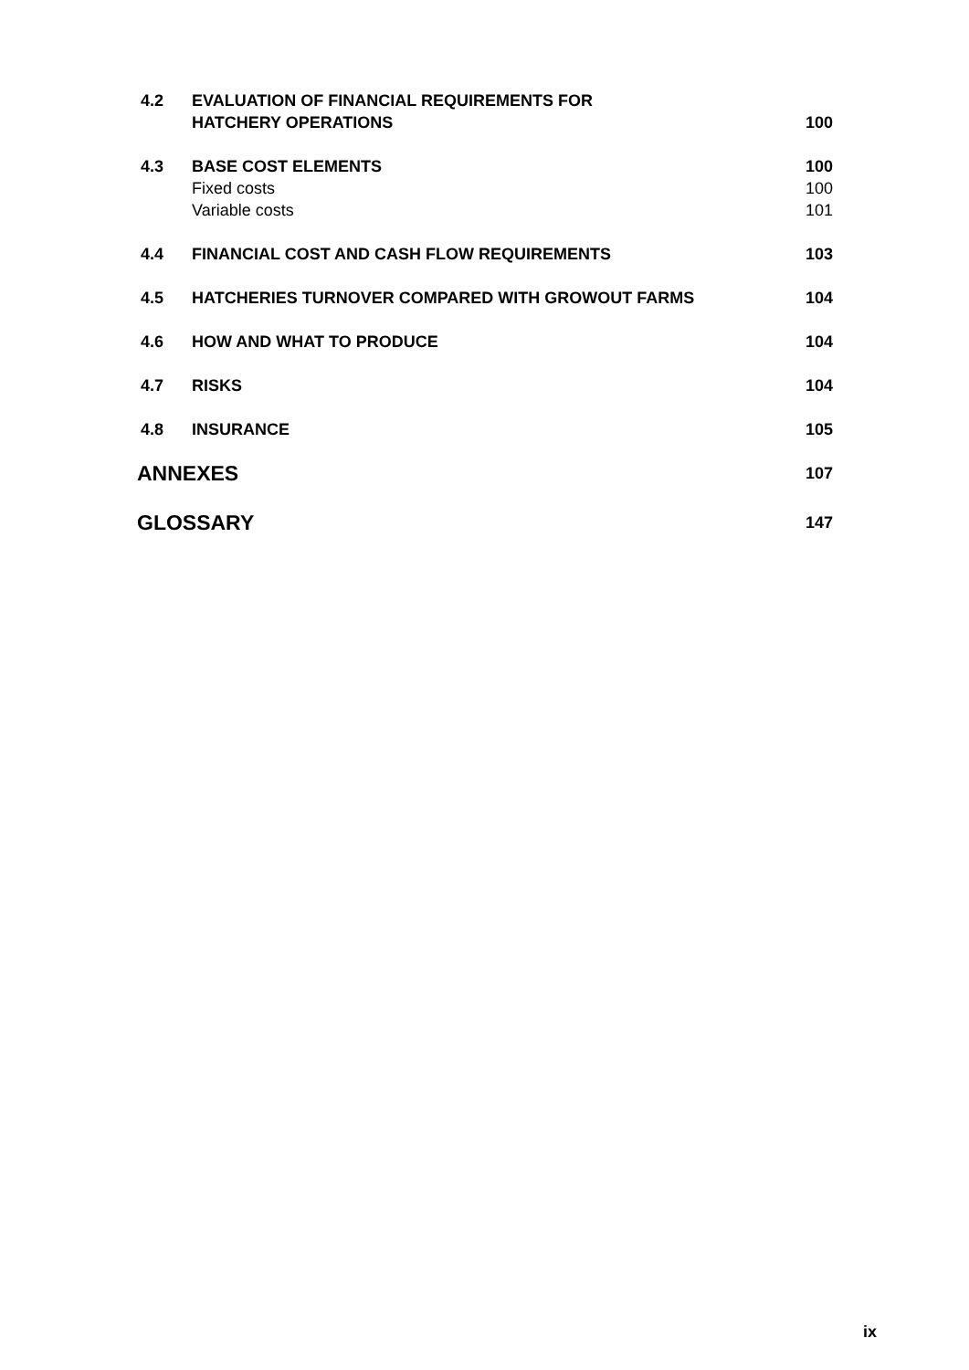| 4.2 | EVALUATION OF FINANCIAL REQUIREMENTS FOR HATCHERY OPERATIONS | 100 |
| 4.3 | BASE COST ELEMENTS | 100 |
| | Fixed costs | 100 |
| | Variable costs | 101 |
| 4.4 | FINANCIAL COST AND CASH FLOW REQUIREMENTS | 103 |
| 4.5 | HATCHERIES TURNOVER COMPARED WITH GROWOUT FARMS | 104 |
| 4.6 | HOW AND WHAT TO PRODUCE | 104 |
| 4.7 | RISKS | 104 |
| 4.8 | INSURANCE | 105 |
| ANNEXES | | 107 |
| GLOSSARY | | 147 |
ix